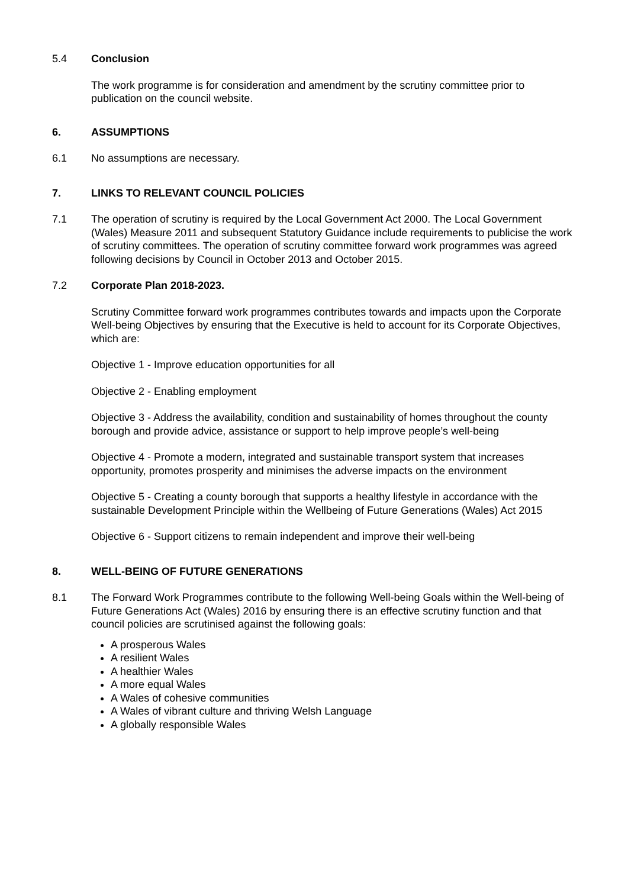5.4 Conclusion
The work programme is for consideration and amendment by the scrutiny committee prior to publication on the council website.
6. ASSUMPTIONS
6.1 No assumptions are necessary.
7. LINKS TO RELEVANT COUNCIL POLICIES
7.1 The operation of scrutiny is required by the Local Government Act 2000. The Local Government (Wales) Measure 2011 and subsequent Statutory Guidance include requirements to publicise the work of scrutiny committees. The operation of scrutiny committee forward work programmes was agreed following decisions by Council in October 2013 and October 2015.
7.2 Corporate Plan 2018-2023.
Scrutiny Committee forward work programmes contributes towards and impacts upon the Corporate Well-being Objectives by ensuring that the Executive is held to account for its Corporate Objectives, which are:
Objective 1 - Improve education opportunities for all
Objective 2 - Enabling employment
Objective 3 - Address the availability, condition and sustainability of homes throughout the county borough and provide advice, assistance or support to help improve people’s well-being
Objective 4 - Promote a modern, integrated and sustainable transport system that increases opportunity, promotes prosperity and minimises the adverse impacts on the environment
Objective 5 - Creating a county borough that supports a healthy lifestyle in accordance with the sustainable Development Principle within the Wellbeing of Future Generations (Wales) Act 2015
Objective 6 - Support citizens to remain independent and improve their well-being
8. WELL-BEING OF FUTURE GENERATIONS
8.1 The Forward Work Programmes contribute to the following Well-being Goals within the Well-being of Future Generations Act (Wales) 2016 by ensuring there is an effective scrutiny function and that council policies are scrutinised against the following goals:
A prosperous Wales
A resilient Wales
A healthier Wales
A more equal Wales
A Wales of cohesive communities
A Wales of vibrant culture and thriving Welsh Language
A globally responsible Wales